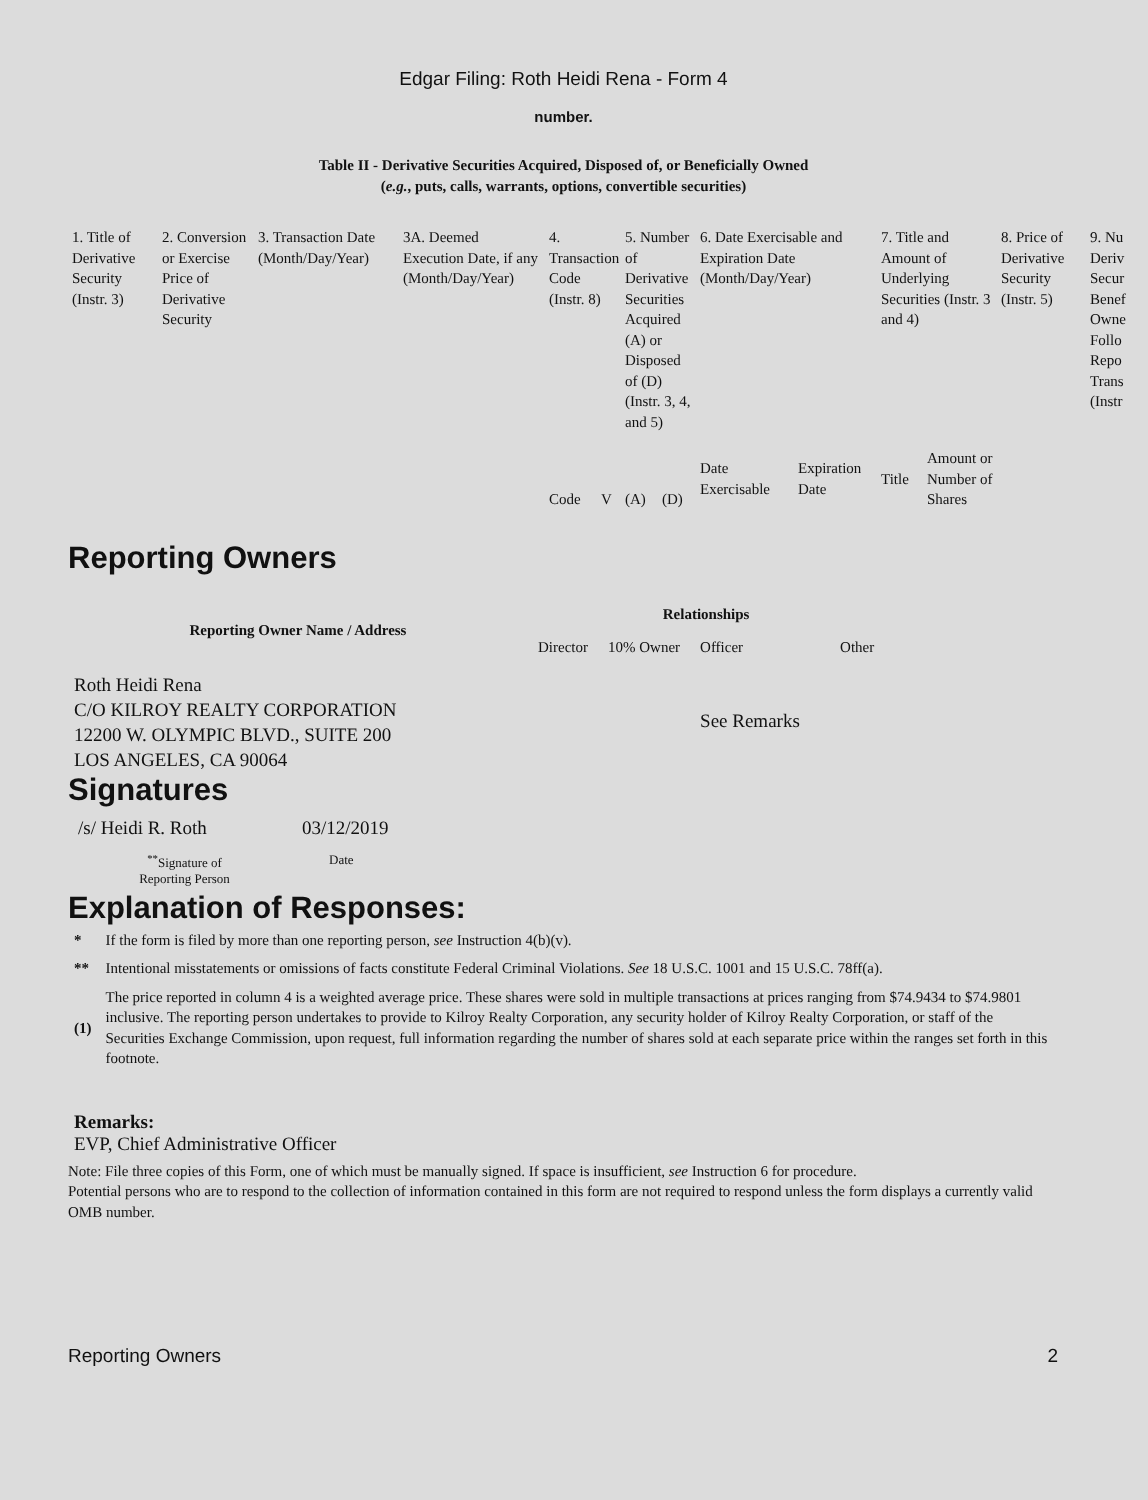Edgar Filing: Roth Heidi Rena - Form 4
number.
Table II - Derivative Securities Acquired, Disposed of, or Beneficially Owned
(e.g., puts, calls, warrants, options, convertible securities)
| 1. Title of Derivative Security (Instr. 3) | 2. Conversion or Exercise Price of Derivative Security | 3. Transaction Date (Month/Day/Year) | 3A. Deemed Execution Date, if any (Month/Day/Year) | 4. Transaction Code (Instr. 8) | | 5. Number of Derivative Securities Acquired (A) or Disposed of (D) (Instr. 3, 4, and 5) | | 6. Date Exercisable and Expiration Date (Month/Day/Year) | | 7. Title and Amount of Underlying Securities (Instr. 3 and 4) | | 8. Price of Derivative Security (Instr. 5) | 9. Nu Deriv Secur Benef Owne Follo Repo Trans (Instr |
| | | | | Code | V | (A) | (D) | Date Exercisable | Expiration Date | Title | Amount or Number of Shares | | |
Reporting Owners
| Reporting Owner Name / Address | Relationships | | | |
| --- | --- | --- | --- | --- |
| | Director | 10% Owner | Officer | Other |
| Roth Heidi Rena C/O KILROY REALTY CORPORATION 12200 W. OLYMPIC BLVD., SUITE 200 LOS ANGELES, CA 90064 | | | See Remarks | |
Signatures
| /s/ Heidi R. Roth | 03/12/2019 |
| <sup>**</sup> Signature of Reporting Person | Date |
Explanation of Responses:
| * | If the form is filed by more than one reporting person, see Instruction 4(b)(v). |
| ** | Intentional misstatements or omissions of facts constitute Federal Criminal Violations. See 18 U.S.C. 1001 and 15 U.S.C. 78ff(a). |
| (1) | The price reported in column 4 is a weighted average price. These shares were sold in multiple transactions at prices ranging from $74.9434 to $74.9801 inclusive. The reporting person undertakes to provide to Kilroy Realty Corporation, any security holder of Kilroy Realty Corporation, or staff of the Securities Exchange Commission, upon request, full information regarding the number of shares sold at each separate price within the ranges set forth in this footnote. |
Remarks:
EVP, Chief Administrative Officer
Note: File three copies of this Form, one of which must be manually signed. If space is insufficient, see Instruction 6 for procedure.
Potential persons who are to respond to the collection of information contained in this form are not required to respond unless the form displays a currently valid OMB number.
Reporting Owners 2